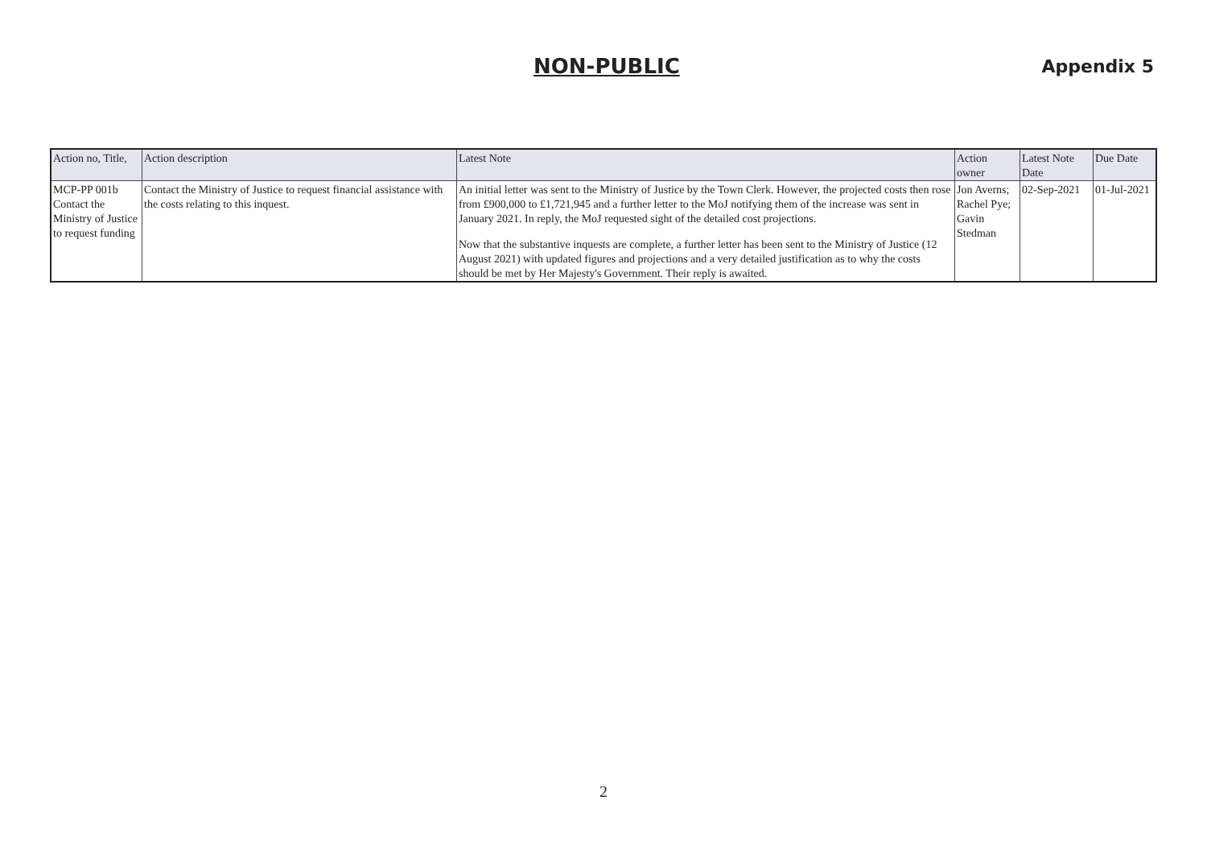NON-PUBLIC Appendix 5
| Action no, Title, | Action description | Latest Note | Action owner | Latest Note Date | Due Date |
| --- | --- | --- | --- | --- | --- |
| MCP-PP 001b Contact the Ministry of Justice to request funding | Contact the Ministry of Justice to request financial assistance with the costs relating to this inquest. | An initial letter was sent to the Ministry of Justice by the Town Clerk. However, the projected costs then rose from £900,000 to £1,721,945 and a further letter to the MoJ notifying them of the increase was sent in January 2021. In reply, the MoJ requested sight of the detailed cost projections. Now that the substantive inquests are complete, a further letter has been sent to the Ministry of Justice (12 August 2021) with updated figures and projections and a very detailed justification as to why the costs should be met by Her Majesty's Government. Their reply is awaited. | Jon Averns; Rachel Pye; Gavin Stedman | 02-Sep-2021 | 01-Jul-2021 |
2